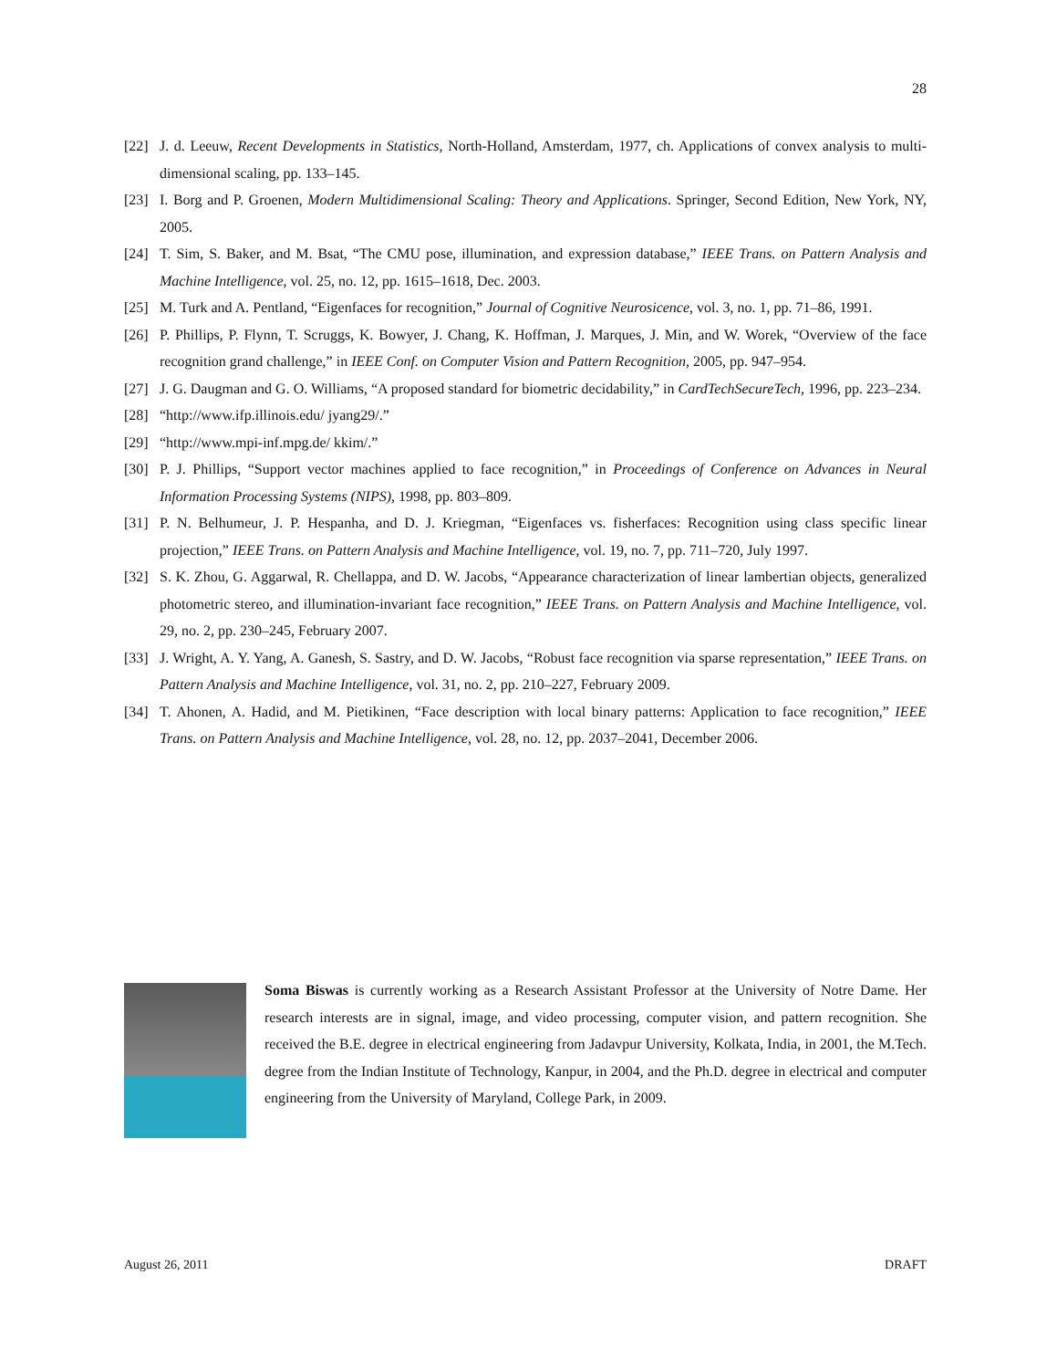28
[22] J. d. Leeuw, Recent Developments in Statistics, North-Holland, Amsterdam, 1977, ch. Applications of convex analysis to multi-dimensional scaling, pp. 133–145.
[23] I. Borg and P. Groenen, Modern Multidimensional Scaling: Theory and Applications. Springer, Second Edition, New York, NY, 2005.
[24] T. Sim, S. Baker, and M. Bsat, “The CMU pose, illumination, and expression database,” IEEE Trans. on Pattern Analysis and Machine Intelligence, vol. 25, no. 12, pp. 1615–1618, Dec. 2003.
[25] M. Turk and A. Pentland, “Eigenfaces for recognition,” Journal of Cognitive Neurosicence, vol. 3, no. 1, pp. 71–86, 1991.
[26] P. Phillips, P. Flynn, T. Scruggs, K. Bowyer, J. Chang, K. Hoffman, J. Marques, J. Min, and W. Worek, “Overview of the face recognition grand challenge,” in IEEE Conf. on Computer Vision and Pattern Recognition, 2005, pp. 947–954.
[27] J. G. Daugman and G. O. Williams, “A proposed standard for biometric decidability,” in CardTechSecureTech, 1996, pp. 223–234.
[28] “http://www.ifp.illinois.edu/ jyang29/.”
[29] “http://www.mpi-inf.mpg.de/ kkim/.”
[30] P. J. Phillips, “Support vector machines applied to face recognition,” in Proceedings of Conference on Advances in Neural Information Processing Systems (NIPS), 1998, pp. 803–809.
[31] P. N. Belhumeur, J. P. Hespanha, and D. J. Kriegman, “Eigenfaces vs. fisherfaces: Recognition using class specific linear projection,” IEEE Trans. on Pattern Analysis and Machine Intelligence, vol. 19, no. 7, pp. 711–720, July 1997.
[32] S. K. Zhou, G. Aggarwal, R. Chellappa, and D. W. Jacobs, “Appearance characterization of linear lambertian objects, generalized photometric stereo, and illumination-invariant face recognition,” IEEE Trans. on Pattern Analysis and Machine Intelligence, vol. 29, no. 2, pp. 230–245, February 2007.
[33] J. Wright, A. Y. Yang, A. Ganesh, S. Sastry, and D. W. Jacobs, “Robust face recognition via sparse representation,” IEEE Trans. on Pattern Analysis and Machine Intelligence, vol. 31, no. 2, pp. 210–227, February 2009.
[34] T. Ahonen, A. Hadid, and M. Pietikinen, “Face description with local binary patterns: Application to face recognition,” IEEE Trans. on Pattern Analysis and Machine Intelligence, vol. 28, no. 12, pp. 2037–2041, December 2006.
Soma Biswas is currently working as a Research Assistant Professor at the University of Notre Dame. Her research interests are in signal, image, and video processing, computer vision, and pattern recognition. She received the B.E. degree in electrical engineering from Jadavpur University, Kolkata, India, in 2001, the M.Tech. degree from the Indian Institute of Technology, Kanpur, in 2004, and the Ph.D. degree in electrical and computer engineering from the University of Maryland, College Park, in 2009.
August 26, 2011 DRAFT